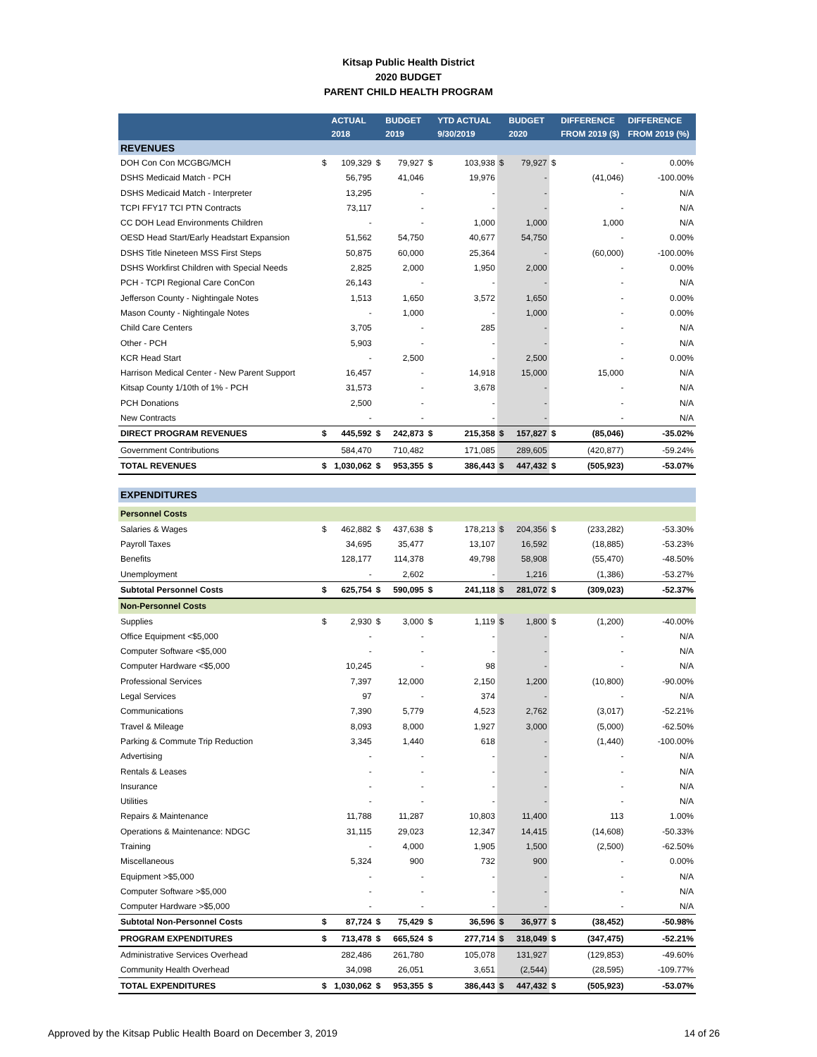Kitsap Public Health District
2020 BUDGET
PARENT CHILD HEALTH PROGRAM
| | | ACTUAL | | BUDGET | | YTD ACTUAL | | BUDGET | | DIFFERENCE | DIFFERENCE |
| --- | --- | --- | --- | --- | --- | --- | --- | --- | --- | --- | --- |
| | | 2018 | | 2019 | | 9/30/2019 | | 2020 | | FROM 2019 ($) | FROM 2019 (%) |
| REVENUES | | | | | | | | | | | |
| DOH Con Con MCGBG/MCH | $ | 109,329 | $ | 79,927 | $ | 103,938 | $ | 79,927 | $ | - | 0.00% |
| DSHS Medicaid Match - PCH | | 56,795 | | 41,046 | | 19,976 | | - | | (41,046) | -100.00% |
| DSHS Medicaid Match - Interpreter | | 13,295 | | - | | - | | - | | - | N/A |
| TCPI FFY17 TCI PTN Contracts | | 73,117 | | - | | - | | - | | - | N/A |
| CC DOH Lead Environments Children | | - | | - | | 1,000 | | 1,000 | | 1,000 | N/A |
| OESD Head Start/Early Headstart Expansion | | 51,562 | | 54,750 | | 40,677 | | 54,750 | | - | 0.00% |
| DSHS Title Nineteen MSS First Steps | | 50,875 | | 60,000 | | 25,364 | | - | | (60,000) | -100.00% |
| DSHS Workfirst Children with Special Needs | | 2,825 | | 2,000 | | 1,950 | | 2,000 | | - | 0.00% |
| PCH - TCPI Regional Care ConCon | | 26,143 | | - | | - | | - | | - | N/A |
| Jefferson County - Nightingale Notes | | 1,513 | | 1,650 | | 3,572 | | 1,650 | | - | 0.00% |
| Mason County - Nightingale Notes | | - | | 1,000 | | - | | 1,000 | | - | 0.00% |
| Child Care Centers | | 3,705 | | - | | 285 | | - | | - | N/A |
| Other - PCH | | 5,903 | | - | | - | | - | | - | N/A |
| KCR Head Start | | - | | 2,500 | | - | | 2,500 | | - | 0.00% |
| Harrison Medical Center - New Parent Support | | 16,457 | | - | | 14,918 | | 15,000 | | 15,000 | N/A |
| Kitsap County 1/10th of 1% - PCH | | 31,573 | | - | | 3,678 | | - | | - | N/A |
| PCH Donations | | 2,500 | | - | | - | | - | | - | N/A |
| New Contracts | | - | | - | | - | | - | | - | N/A |
| DIRECT PROGRAM REVENUES | $ | 445,592 | $ | 242,873 | $ | 215,358 | $ | 157,827 | $ | (85,046) | -35.02% |
| Government Contributions | | 584,470 | | 710,482 | | 171,085 | | 289,605 | | (420,877) | -59.24% |
| TOTAL REVENUES | $ | 1,030,062 | $ | 953,355 | $ | 386,443 | $ | 447,432 | $ | (505,923) | -53.07% |
| EXPENDITURES | | | | | | | | | | | |
| Personnel Costs | | | | | | | | | | | |
| Salaries & Wages | $ | 462,882 | $ | 437,638 | $ | 178,213 | $ | 204,356 | $ | (233,282) | -53.30% |
| Payroll Taxes | | 34,695 | | 35,477 | | 13,107 | | 16,592 | | (18,885) | -53.23% |
| Benefits | | 128,177 | | 114,378 | | 49,798 | | 58,908 | | (55,470) | -48.50% |
| Unemployment | | - | | 2,602 | | - | | 1,216 | | (1,386) | -53.27% |
| Subtotal Personnel Costs | $ | 625,754 | $ | 590,095 | $ | 241,118 | $ | 281,072 | $ | (309,023) | -52.37% |
| Non-Personnel Costs | | | | | | | | | | | |
| Supplies | $ | 2,930 | $ | 3,000 | $ | 1,119 | $ | 1,800 | $ | (1,200) | -40.00% |
| Office Equipment <$5,000 | | - | | - | | - | | - | | - | N/A |
| Computer Software <$5,000 | | - | | - | | - | | - | | - | N/A |
| Computer Hardware <$5,000 | | 10,245 | | - | | 98 | | - | | - | N/A |
| Professional Services | | 7,397 | | 12,000 | | 2,150 | | 1,200 | | (10,800) | -90.00% |
| Legal Services | | 97 | | - | | 374 | | - | | - | N/A |
| Communications | | 7,390 | | 5,779 | | 4,523 | | 2,762 | | (3,017) | -52.21% |
| Travel & Mileage | | 8,093 | | 8,000 | | 1,927 | | 3,000 | | (5,000) | -62.50% |
| Parking & Commute Trip Reduction | | 3,345 | | 1,440 | | 618 | | - | | (1,440) | -100.00% |
| Advertising | | - | | - | | - | | - | | - | N/A |
| Rentals & Leases | | - | | - | | - | | - | | - | N/A |
| Insurance | | - | | - | | - | | - | | - | N/A |
| Utilities | | - | | - | | - | | - | | - | N/A |
| Repairs & Maintenance | | 11,788 | | 11,287 | | 10,803 | | 11,400 | | 113 | 1.00% |
| Operations & Maintenance: NDGC | | 31,115 | | 29,023 | | 12,347 | | 14,415 | | (14,608) | -50.33% |
| Training | | - | | 4,000 | | 1,905 | | 1,500 | | (2,500) | -62.50% |
| Miscellaneous | | 5,324 | | 900 | | 732 | | 900 | | - | 0.00% |
| Equipment >$5,000 | | - | | - | | - | | - | | - | N/A |
| Computer Software >$5,000 | | - | | - | | - | | - | | - | N/A |
| Computer Hardware >$5,000 | | - | | - | | - | | - | | - | N/A |
| Subtotal Non-Personnel Costs | $ | 87,724 | $ | 75,429 | $ | 36,596 | $ | 36,977 | $ | (38,452) | -50.98% |
| PROGRAM EXPENDITURES | $ | 713,478 | $ | 665,524 | $ | 277,714 | $ | 318,049 | $ | (347,475) | -52.21% |
| Administrative Services Overhead | | 282,486 | | 261,780 | | 105,078 | | 131,927 | | (129,853) | -49.60% |
| Community Health Overhead | | 34,098 | | 26,051 | | 3,651 | | (2,544) | | (28,595) | -109.77% |
| TOTAL EXPENDITURES | $ | 1,030,062 | $ | 953,355 | $ | 386,443 | $ | 447,432 | $ | (505,923) | -53.07% |
Approved by the Kitsap Public Health Board on December 3, 2019 14 of 26